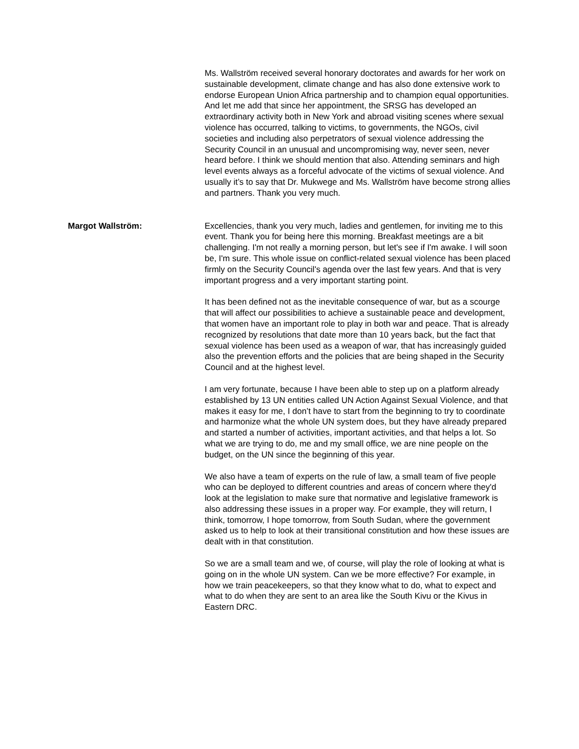Ms. Wallström received several honorary doctorates and awards for her work on sustainable development, climate change and has also done extensive work to endorse European Union Africa partnership and to champion equal opportunities. And let me add that since her appointment, the SRSG has developed an extraordinary activity both in New York and abroad visiting scenes where sexual violence has occurred, talking to victims, to governments, the NGOs, civil societies and including also perpetrators of sexual violence addressing the Security Council in an unusual and uncompromising way, never seen, never heard before. I think we should mention that also. Attending seminars and high level events always as a forceful advocate of the victims of sexual violence. And usually it’s to say that Dr. Mukwege and Ms. Wallström have become strong allies and partners. Thank you very much.
Margot Wallström: Excellencies, thank you very much, ladies and gentlemen, for inviting me to this event. Thank you for being here this morning. Breakfast meetings are a bit challenging. I'm not really a morning person, but let's see if I'm awake. I will soon be, I'm sure. This whole issue on conflict-related sexual violence has been placed firmly on the Security Council's agenda over the last few years. And that is very important progress and a very important starting point.
It has been defined not as the inevitable consequence of war, but as a scourge that will affect our possibilities to achieve a sustainable peace and development, that women have an important role to play in both war and peace. That is already recognized by resolutions that date more than 10 years back, but the fact that sexual violence has been used as a weapon of war, that has increasingly guided also the prevention efforts and the policies that are being shaped in the Security Council and at the highest level.
I am very fortunate, because I have been able to step up on a platform already established by 13 UN entities called UN Action Against Sexual Violence, and that makes it easy for me, I don’t have to start from the beginning to try to coordinate and harmonize what the whole UN system does, but they have already prepared and started a number of activities, important activities, and that helps a lot. So what we are trying to do, me and my small office, we are nine people on the budget, on the UN since the beginning of this year.
We also have a team of experts on the rule of law, a small team of five people who can be deployed to different countries and areas of concern where they'd look at the legislation to make sure that normative and legislative framework is also addressing these issues in a proper way. For example, they will return, I think, tomorrow, I hope tomorrow, from South Sudan, where the government asked us to help to look at their transitional constitution and how these issues are dealt with in that constitution.
So we are a small team and we, of course, will play the role of looking at what is going on in the whole UN system. Can we be more effective? For example, in how we train peacekeepers, so that they know what to do, what to expect and what to do when they are sent to an area like the South Kivu or the Kivus in Eastern DRC.